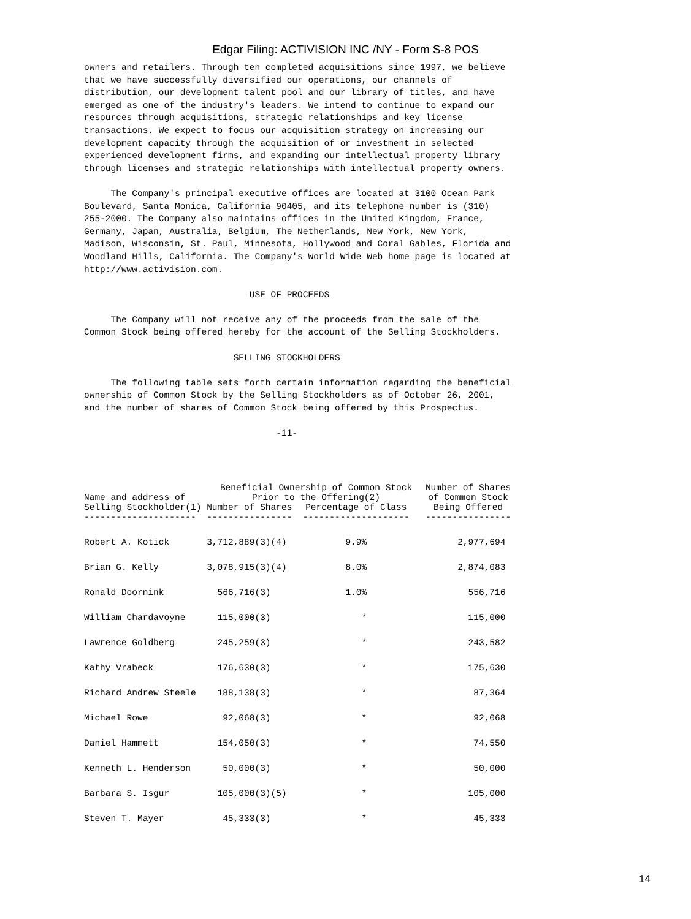Edgar Filing: ACTIVISION INC /NY - Form S-8 POS
owners and retailers. Through ten completed acquisitions since 1997, we believe that we have successfully diversified our operations, our channels of distribution, our development talent pool and our library of titles, and have emerged as one of the industry's leaders. We intend to continue to expand our resources through acquisitions, strategic relationships and key license transactions. We expect to focus our acquisition strategy on increasing our development capacity through the acquisition of or investment in selected experienced development firms, and expanding our intellectual property library through licenses and strategic relationships with intellectual property owners. The Company's principal executive offices are located at 3100 Ocean Park Boulevard, Santa Monica, California 90405, and its telephone number is (310) 255-2000. The Company also maintains offices in the United Kingdom, France, Germany, Japan, Australia, Belgium, The Netherlands, New York, New York, Madison, Wisconsin, St. Paul, Minnesota, Hollywood and Coral Gables, Florida and Woodland Hills, California. The Company's World Wide Web home page is located at http://www.activision.com. USE OF PROCEEDS The Company will not receive any of the proceeds from the sale of the Common Stock being offered hereby for the account of the Selling Stockholders. SELLING STOCKHOLDERS The following table sets forth certain information regarding the beneficial ownership of Common Stock by the Selling Stockholders as of October 26, 2001, and the number of shares of Common Stock being offered by this Prospectus. -11-
| | Beneficial Ownership of Common Stock | | Number of Shares |
| --- | --- | --- | --- |
| Name and address of | Prior to the Offering(2) | | of Common Stock |
| Selling Stockholder(1) | Number of Shares | Percentage of Class | Being Offered |
| --------------------- | ---------------- | -------------------- | ---------------- |
| Robert A. Kotick | 3,712,889(3)(4) | 9.9% | 2,977,694 |
| Brian G. Kelly | 3,078,915(3)(4) | 8.0% | 2,874,083 |
| Ronald Doornink | 566,716(3) | 1.0% | 556,716 |
| William Chardavoyne | 115,000(3) | * | 115,000 |
| Lawrence Goldberg | 245,259(3) | * | 243,582 |
| Kathy Vrabeck | 176,630(3) | * | 175,630 |
| Richard Andrew Steele | 188,138(3) | * | 87,364 |
| Michael Rowe | 92,068(3) | * | 92,068 |
| Daniel Hammett | 154,050(3) | * | 74,550 |
| Kenneth L. Henderson | 50,000(3) | * | 50,000 |
| Barbara S. Isgur | 105,000(3)(5) | * | 105,000 |
| Steven T. Mayer | 45,333(3) | * | 45,333 |
14